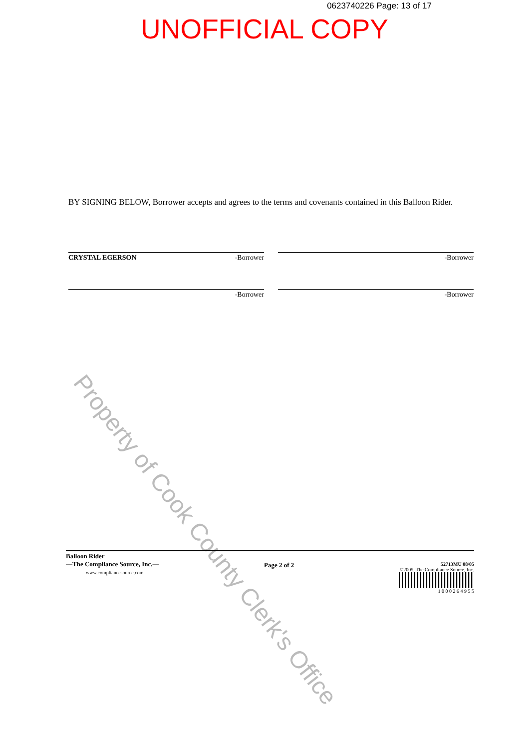0623740226 Page: 13 of 17
UNOFFICIAL COPY
BY SIGNING BELOW, Borrower accepts and agrees to the terms and covenants contained in this Balloon Rider.
CRYSTAL EGERSON -Borrower -Borrower
-Borrower -Borrower
Property of Cook County Clerk's Office
Balloon Rider
—The Compliance Source, Inc.—
www.compliancesource.com
Page 2 of 2
52713MU 08/05
©2005, The Compliance Source, Inc.
1 0 0 0 2 6 4 9 5 5